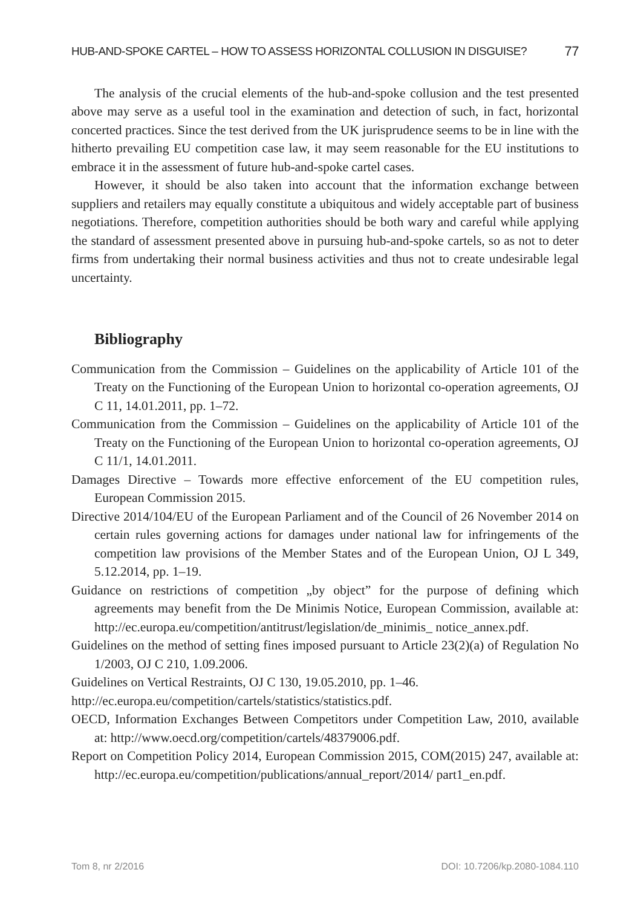HUB-AND-SPOKE CARTEL – HOW TO ASSESS HORIZONTAL COLLUSION IN DISGUISE? 77
The analysis of the crucial elements of the hub-and-spoke collusion and the test presented above may serve as a useful tool in the examination and detection of such, in fact, horizontal concerted practices. Since the test derived from the UK jurisprudence seems to be in line with the hitherto prevailing EU competition case law, it may seem reasonable for the EU institutions to embrace it in the assessment of future hub-and-spoke cartel cases.
However, it should be also taken into account that the information exchange between suppliers and retailers may equally constitute a ubiquitous and widely acceptable part of business negotiations. Therefore, competition authorities should be both wary and careful while applying the standard of assessment presented above in pursuing hub-and-spoke cartels, so as not to deter firms from undertaking their normal business activities and thus not to create undesirable legal uncertainty.
Bibliography
Communication from the Commission – Guidelines on the applicability of Article 101 of the Treaty on the Functioning of the European Union to horizontal co-operation agreements, OJ C 11, 14.01.2011, pp. 1–72.
Communication from the Commission – Guidelines on the applicability of Article 101 of the Treaty on the Functioning of the European Union to horizontal co-operation agreements, OJ C 11/1, 14.01.2011.
Damages Directive – Towards more effective enforcement of the EU competition rules, European Commission 2015.
Directive 2014/104/EU of the European Parliament and of the Council of 26 November 2014 on certain rules governing actions for damages under national law for infringements of the competition law provisions of the Member States and of the European Union, OJ L 349, 5.12.2014, pp. 1–19.
Guidance on restrictions of competition „by object” for the purpose of defining which agreements may benefit from the De Minimis Notice, European Commission, available at: http://ec.europa.eu/competition/antitrust/legislation/de_minimis_ notice_annex.pdf.
Guidelines on the method of setting fines imposed pursuant to Article 23(2)(a) of Regulation No 1/2003, OJ C 210, 1.09.2006.
Guidelines on Vertical Restraints, OJ C 130, 19.05.2010, pp. 1–46.
http://ec.europa.eu/competition/cartels/statistics/statistics.pdf.
OECD, Information Exchanges Between Competitors under Competition Law, 2010, available at: http://www.oecd.org/competition/cartels/48379006.pdf.
Report on Competition Policy 2014, European Commission 2015, COM(2015) 247, available at: http://ec.europa.eu/competition/publications/annual_report/2014/ part1_en.pdf.
Tom 8, nr 2/2016 DOI: 10.7206/kp.2080-1084.110